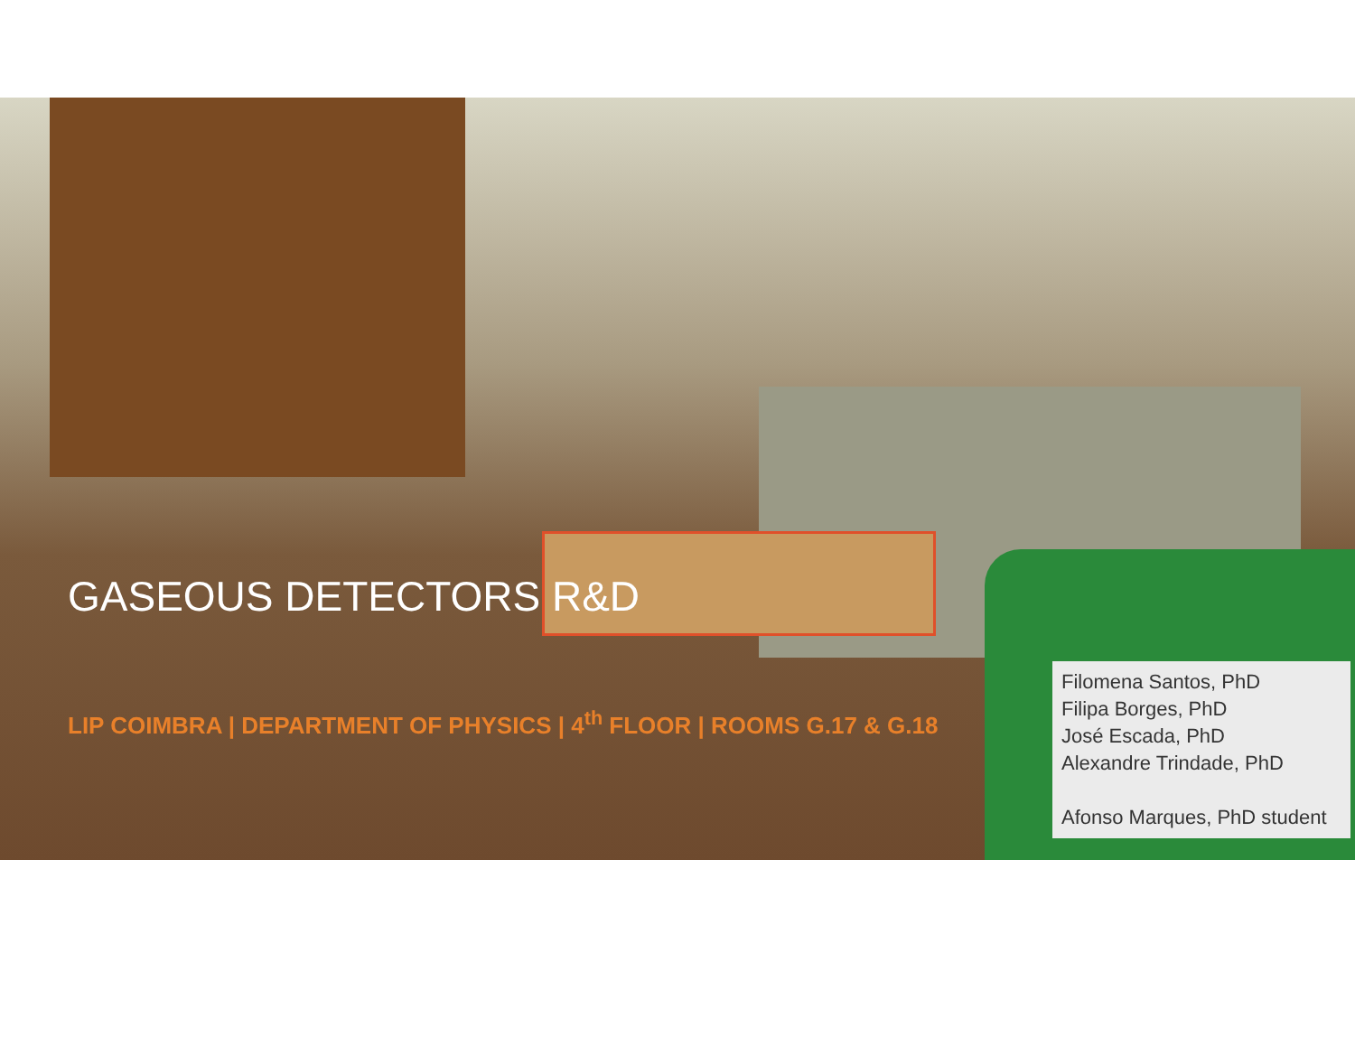GASEOUS DETECTORS R&D
LIP COIMBRA | DEPARTMENT OF PHYSICS | 4<sup>th</sup> FLOOR | ROOMS G.17 & G.18
Filomena Santos, PhD
Filipa Borges, PhD
José Escada, PhD
Alexandre Trindade, PhD
Afonso Marques, PhD student